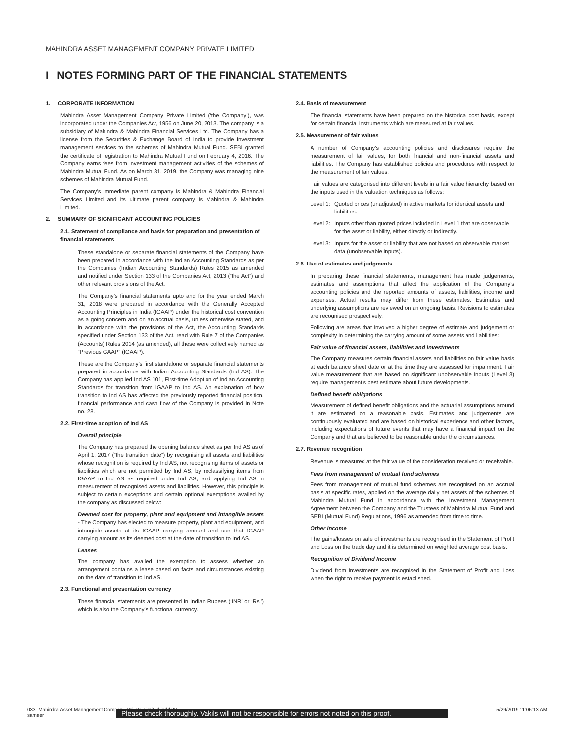MAHINDRA ASSET MANAGEMENT COMPANY PRIVATE LIMITED
I NOTES FORMING PART OF THE FINANCIAL STATEMENTS
1. CORPORATE INFORMATION
Mahindra Asset Management Company Private Limited (‘the Company’), was incorporated under the Companies Act, 1956 on June 20, 2013. The company is a subsidiary of Mahindra & Mahindra Financial Services Ltd. The Company has a license from the Securities & Exchange Board of India to provide investment management services to the schemes of Mahindra Mutual Fund. SEBI granted the certificate of registration to Mahindra Mutual Fund on February 4, 2016. The Company earns fees from investment management activities of the schemes of Mahindra Mutual Fund. As on March 31, 2019, the Company was managing nine schemes of Mahindra Mutual Fund.
The Company’s immediate parent company is Mahindra & Mahindra Financial Services Limited and its ultimate parent company is Mahindra & Mahindra Limited.
2. SUMMARY OF SIGNIFICANT ACCOUNTING POLICIES
2.1. Statement of compliance and basis for preparation and presentation of financial statements
These standalone or separate financial statements of the Company have been prepared in accordance with the Indian Accounting Standards as per the Companies (Indian Accounting Standards) Rules 2015 as amended and notified under Section 133 of the Companies Act, 2013 (“the Act”) and other relevant provisions of the Act.
The Company’s financial statements upto and for the year ended March 31, 2018 were prepared in accordance with the Generally Accepted Accounting Principles in India (IGAAP) under the historical cost convention as a going concern and on an accrual basis, unless otherwise stated, and in accordance with the provisions of the Act, the Accounting Standards specified under Section 133 of the Act, read with Rule 7 of the Companies (Accounts) Rules 2014 (as amended), all these were collectively named as “Previous GAAP” (IGAAP).
These are the Company’s first standalone or separate financial statements prepared in accordance with Indian Accounting Standards (Ind AS). The Company has applied Ind AS 101, First-time Adoption of Indian Accounting Standards for transition from IGAAP to Ind AS. An explanation of how transition to Ind AS has affected the previously reported financial position, financial performance and cash flow of the Company is provided in Note no. 28.
2.2. First-time adoption of Ind AS
Overall principle
The Company has prepared the opening balance sheet as per Ind AS as of April 1, 2017 (“the transition date”) by recognising all assets and liabilities whose recognition is required by Ind AS, not recognising items of assets or liabilities which are not permitted by Ind AS, by reclassifying items from IGAAP to Ind AS as required under Ind AS, and applying Ind AS in measurement of recognised assets and liabilities. However, this principle is subject to certain exceptions and certain optional exemptions availed by the company as discussed below:
Deemed cost for property, plant and equipment and intangible assets - The Company has elected to measure property, plant and equipment, and intangible assets at its IGAAP carrying amount and use that IGAAP carrying amount as its deemed cost at the date of transition to Ind AS.
Leases
The company has availed the exemption to assess whether an arrangement contains a lease based on facts and circumstances existing on the date of transition to Ind AS.
2.3. Functional and presentation currency
These financial statements are presented in Indian Rupees (‘INR’ or ‘Rs.’) which is also the Company’s functional currency.
2.4. Basis of measurement
The financial statements have been prepared on the historical cost basis, except for certain financial instruments which are measured at fair values.
2.5. Measurement of fair values
A number of Company’s accounting policies and disclosures require the measurement of fair values, for both financial and non-financial assets and liabilities. The Company has established policies and procedures with respect to the measurement of fair values.
Fair values are categorised into different levels in a fair value hierarchy based on the inputs used in the valuation techniques as follows:
Level 1: Quoted prices (unadjusted) in active markets for identical assets and liabilities.
Level 2: Inputs other than quoted prices included in Level 1 that are observable for the asset or liability, either directly or indirectly.
Level 3: Inputs for the asset or liability that are not based on observable market data (unobservable inputs).
2.6. Use of estimates and judgments
In preparing these financial statements, management has made judgements, estimates and assumptions that affect the application of the Company’s accounting policies and the reported amounts of assets, liabilities, income and expenses. Actual results may differ from these estimates. Estimates and underlying assumptions are reviewed on an ongoing basis. Revisions to estimates are recognised prospectively.
Following are areas that involved a higher degree of estimate and judgement or complexity in determining the carrying amount of some assets and liabilities:
Fair value of financial assets, liabilities and investments
The Company measures certain financial assets and liabilities on fair value basis at each balance sheet date or at the time they are assessed for impairment. Fair value measurement that are based on significant unobservable inputs (Level 3) require management’s best estimate about future developments.
Defined benefit obligations
Measurement of defined benefit obligations and the actuarial assumptions around it are estimated on a reasonable basis. Estimates and judgements are continuously evaluated and are based on historical experience and other factors, including expectations of future events that may have a financial impact on the Company and that are believed to be reasonable under the circumstances.
2.7. Revenue recognition
Revenue is measured at the fair value of the consideration received or receivable.
Fees from management of mutual fund schemes
Fees from management of mutual fund schemes are recognised on an accrual basis at specific rates, applied on the average daily net assets of the schemes of Mahindra Mutual Fund in accordance with the Investment Management Agreement between the Company and the Trustees of Mahindra Mutual Fund and SEBI (Mutual Fund) Regulations, 1996 as amended from time to time.
Other Income
The gains/losses on sale of investments are recognised in the Statement of Profit and Loss on the trade day and it is determined on weighted average cost basis.
Recognition of Dividend Income
Dividend from investments are recognised in the Statement of Profit and Loss when the right to receive payment is established.
033_Mahindra Asset Management Company Private Limited.indd 32 5/29/2019 11:06:13 AM
sameer
Please check thoroughly. Vakils will not be responsible for errors not noted on this proof.